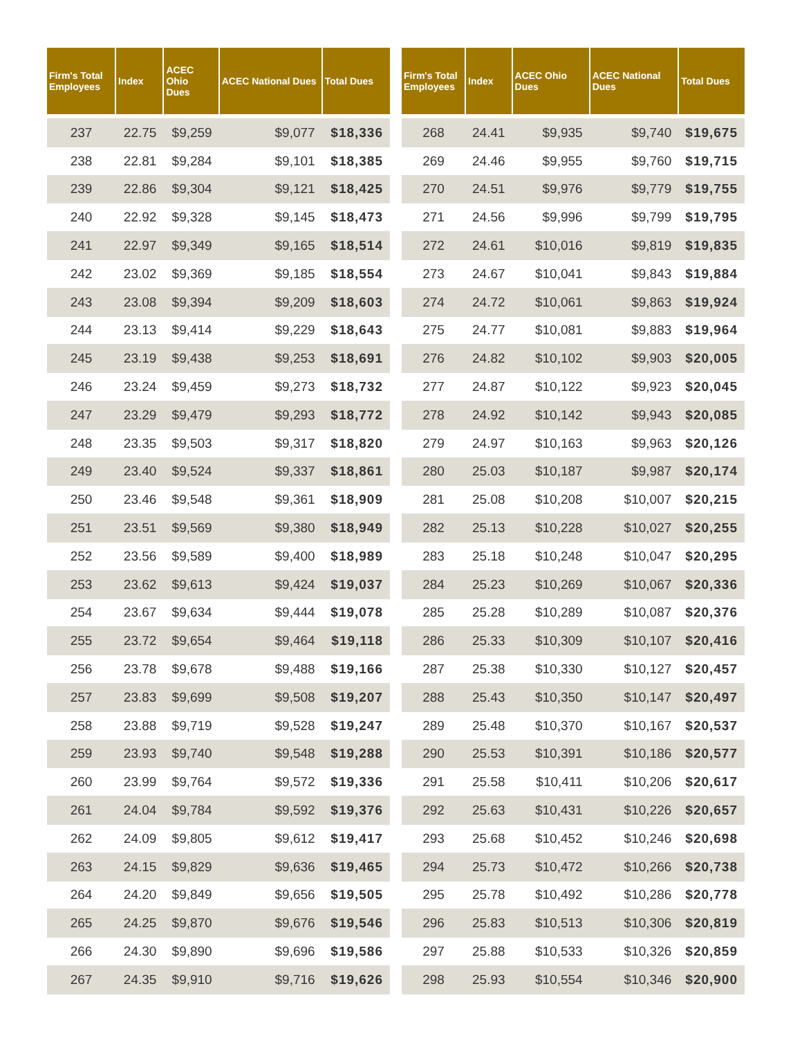| Firm's Total Employees | Index | ACEC Ohio Dues | ACEC National Dues | Total Dues |
| --- | --- | --- | --- | --- |
| 237 | 22.75 | $9,259 | $9,077 | $18,336 |
| 238 | 22.81 | $9,284 | $9,101 | $18,385 |
| 239 | 22.86 | $9,304 | $9,121 | $18,425 |
| 240 | 22.92 | $9,328 | $9,145 | $18,473 |
| 241 | 22.97 | $9,349 | $9,165 | $18,514 |
| 242 | 23.02 | $9,369 | $9,185 | $18,554 |
| 243 | 23.08 | $9,394 | $9,209 | $18,603 |
| 244 | 23.13 | $9,414 | $9,229 | $18,643 |
| 245 | 23.19 | $9,438 | $9,253 | $18,691 |
| 246 | 23.24 | $9,459 | $9,273 | $18,732 |
| 247 | 23.29 | $9,479 | $9,293 | $18,772 |
| 248 | 23.35 | $9,503 | $9,317 | $18,820 |
| 249 | 23.40 | $9,524 | $9,337 | $18,861 |
| 250 | 23.46 | $9,548 | $9,361 | $18,909 |
| 251 | 23.51 | $9,569 | $9,380 | $18,949 |
| 252 | 23.56 | $9,589 | $9,400 | $18,989 |
| 253 | 23.62 | $9,613 | $9,424 | $19,037 |
| 254 | 23.67 | $9,634 | $9,444 | $19,078 |
| 255 | 23.72 | $9,654 | $9,464 | $19,118 |
| 256 | 23.78 | $9,678 | $9,488 | $19,166 |
| 257 | 23.83 | $9,699 | $9,508 | $19,207 |
| 258 | 23.88 | $9,719 | $9,528 | $19,247 |
| 259 | 23.93 | $9,740 | $9,548 | $19,288 |
| 260 | 23.99 | $9,764 | $9,572 | $19,336 |
| 261 | 24.04 | $9,784 | $9,592 | $19,376 |
| 262 | 24.09 | $9,805 | $9,612 | $19,417 |
| 263 | 24.15 | $9,829 | $9,636 | $19,465 |
| 264 | 24.20 | $9,849 | $9,656 | $19,505 |
| 265 | 24.25 | $9,870 | $9,676 | $19,546 |
| 266 | 24.30 | $9,890 | $9,696 | $19,586 |
| 267 | 24.35 | $9,910 | $9,716 | $19,626 |
| Firm's Total Employees | Index | ACEC Ohio Dues | ACEC National Dues | Total Dues |
| --- | --- | --- | --- | --- |
| 268 | 24.41 | $9,935 | $9,740 | $19,675 |
| 269 | 24.46 | $9,955 | $9,760 | $19,715 |
| 270 | 24.51 | $9,976 | $9,779 | $19,755 |
| 271 | 24.56 | $9,996 | $9,799 | $19,795 |
| 272 | 24.61 | $10,016 | $9,819 | $19,835 |
| 273 | 24.67 | $10,041 | $9,843 | $19,884 |
| 274 | 24.72 | $10,061 | $9,863 | $19,924 |
| 275 | 24.77 | $10,081 | $9,883 | $19,964 |
| 276 | 24.82 | $10,102 | $9,903 | $20,005 |
| 277 | 24.87 | $10,122 | $9,923 | $20,045 |
| 278 | 24.92 | $10,142 | $9,943 | $20,085 |
| 279 | 24.97 | $10,163 | $9,963 | $20,126 |
| 280 | 25.03 | $10,187 | $9,987 | $20,174 |
| 281 | 25.08 | $10,208 | $10,007 | $20,215 |
| 282 | 25.13 | $10,228 | $10,027 | $20,255 |
| 283 | 25.18 | $10,248 | $10,047 | $20,295 |
| 284 | 25.23 | $10,269 | $10,067 | $20,336 |
| 285 | 25.28 | $10,289 | $10,087 | $20,376 |
| 286 | 25.33 | $10,309 | $10,107 | $20,416 |
| 287 | 25.38 | $10,330 | $10,127 | $20,457 |
| 288 | 25.43 | $10,350 | $10,147 | $20,497 |
| 289 | 25.48 | $10,370 | $10,167 | $20,537 |
| 290 | 25.53 | $10,391 | $10,186 | $20,577 |
| 291 | 25.58 | $10,411 | $10,206 | $20,617 |
| 292 | 25.63 | $10,431 | $10,226 | $20,657 |
| 293 | 25.68 | $10,452 | $10,246 | $20,698 |
| 294 | 25.73 | $10,472 | $10,266 | $20,738 |
| 295 | 25.78 | $10,492 | $10,286 | $20,778 |
| 296 | 25.83 | $10,513 | $10,306 | $20,819 |
| 297 | 25.88 | $10,533 | $10,326 | $20,859 |
| 298 | 25.93 | $10,554 | $10,346 | $20,900 |